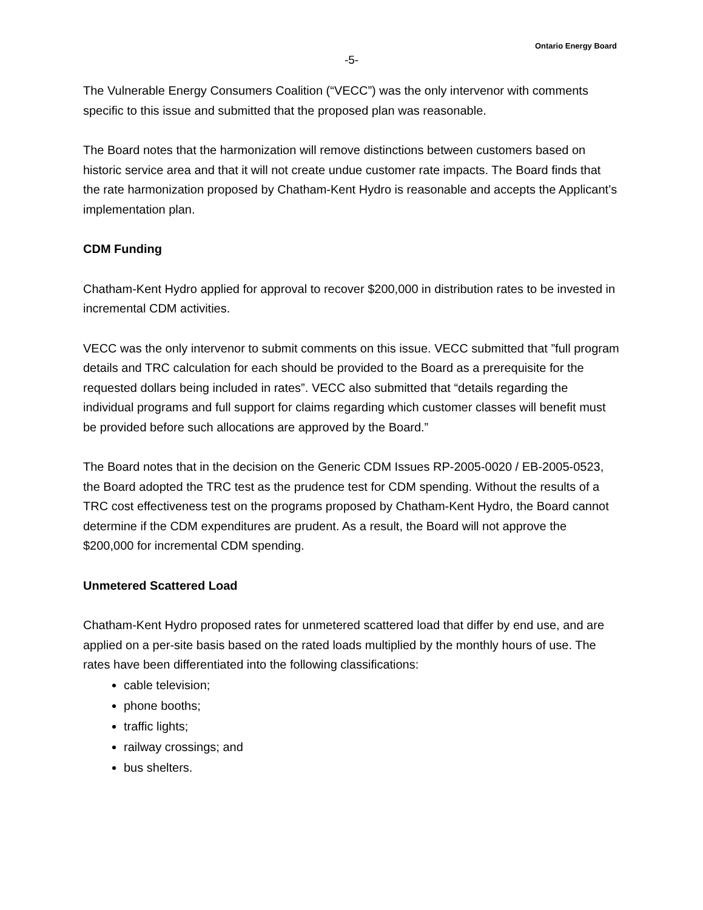Ontario Energy Board
-5-
The Vulnerable Energy Consumers Coalition (“VECC”) was the only intervenor with comments specific to this issue and submitted that the proposed plan was reasonable.
The Board notes that the harmonization will remove distinctions between customers based on historic service area and that it will not create undue customer rate impacts. The Board finds that the rate harmonization proposed by Chatham-Kent Hydro is reasonable and accepts the Applicant’s implementation plan.
CDM Funding
Chatham-Kent Hydro applied for approval to recover $200,000 in distribution rates to be invested in incremental CDM activities.
VECC was the only intervenor to submit comments on this issue. VECC submitted that ”full program details and TRC calculation for each should be provided to the Board as a prerequisite for the requested dollars being included in rates”. VECC also submitted that “details regarding the individual programs and full support for claims regarding which customer classes will benefit must be provided before such allocations are approved by the Board.”
The Board notes that in the decision on the Generic CDM Issues RP-2005-0020 / EB-2005-0523, the Board adopted the TRC test as the prudence test for CDM spending. Without the results of a TRC cost effectiveness test on the programs proposed by Chatham-Kent Hydro, the Board cannot determine if the CDM expenditures are prudent. As a result, the Board will not approve the $200,000 for incremental CDM spending.
Unmetered Scattered Load
Chatham-Kent Hydro proposed rates for unmetered scattered load that differ by end use, and are applied on a per-site basis based on the rated loads multiplied by the monthly hours of use. The rates have been differentiated into the following classifications:
cable television;
phone booths;
traffic lights;
railway crossings; and
bus shelters.